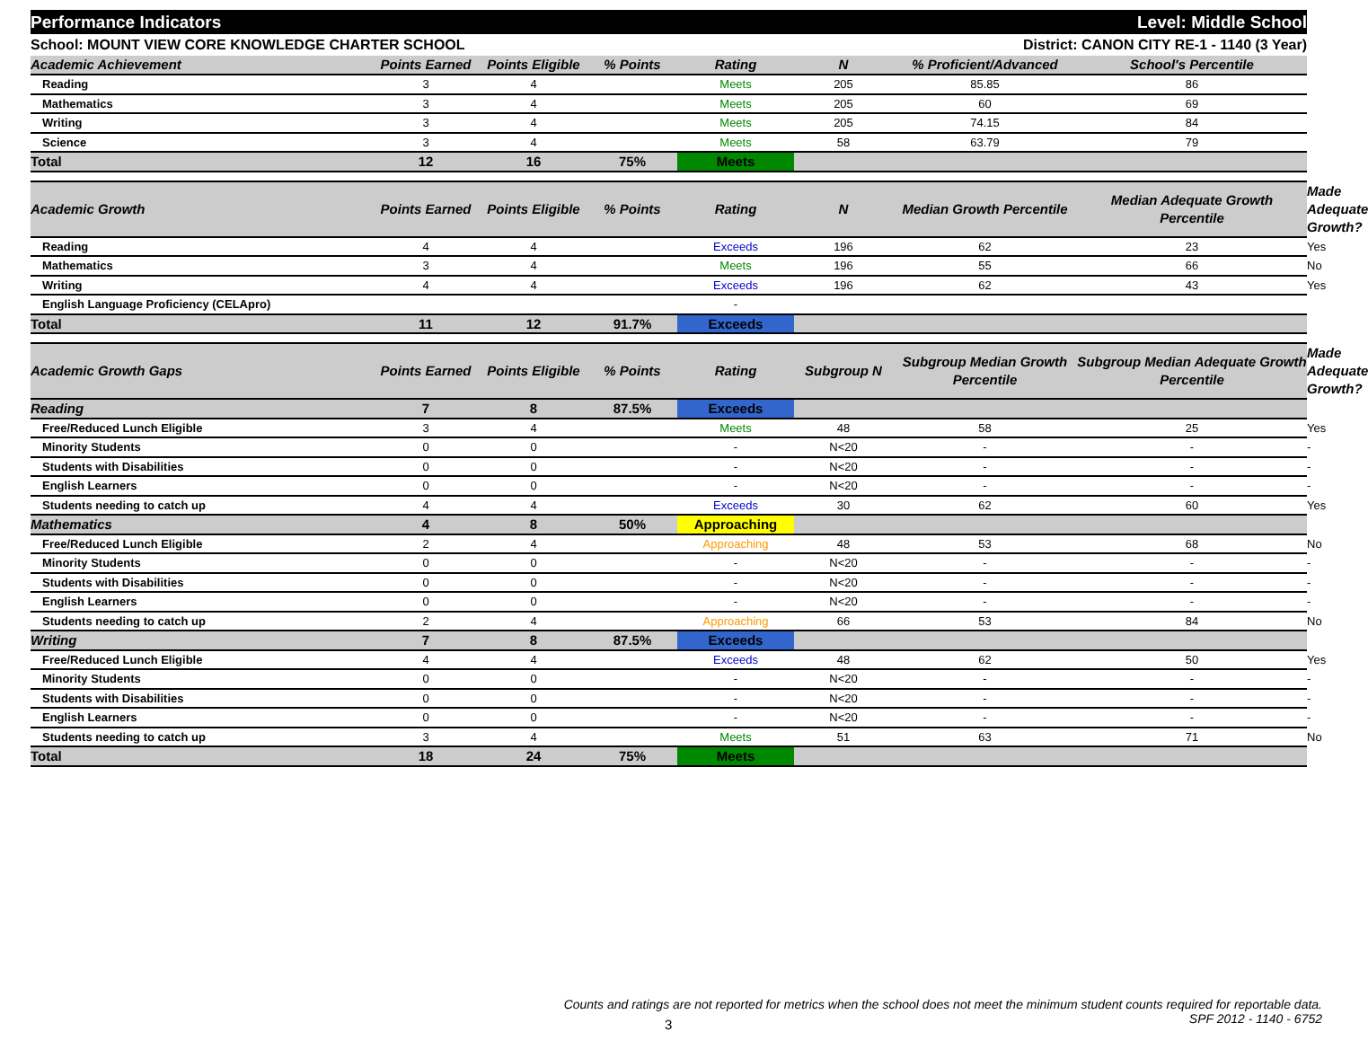Performance Indicators Level: Middle School
School: MOUNT VIEW CORE KNOWLEDGE CHARTER SCHOOL District: CANON CITY RE-1 - 1140 (3 Year)
| Academic Achievement | Points Earned | Points Eligible | % Points | Rating | N | % Proficient/Advanced | School's Percentile | |
| --- | --- | --- | --- | --- | --- | --- | --- | --- |
| Reading | 3 | 4 | | Meets | 205 | 85.85 | 86 | |
| Mathematics | 3 | 4 | | Meets | 205 | 60 | 69 | |
| Writing | 3 | 4 | | Meets | 205 | 74.15 | 84 | |
| Science | 3 | 4 | | Meets | 58 | 63.79 | 79 | |
| Total | 12 | 16 | 75% | Meets | | | | |
| Academic Growth | Points Earned | Points Eligible | % Points | Rating | N | Median Growth Percentile | Median Adequate Growth Percentile | Made Adequate Growth? |
| Reading | 4 | 4 | | Exceeds | 196 | 62 | 23 | Yes |
| Mathematics | 3 | 4 | | Meets | 196 | 55 | 66 | No |
| Writing | 4 | 4 | | Exceeds | 196 | 62 | 43 | Yes |
| English Language Proficiency (CELApro) | | | | - | | | | |
| Total | 11 | 12 | 91.7% | Exceeds | | | | |
| Academic Growth Gaps | Points Earned | Points Eligible | % Points | Rating | Subgroup N | Subgroup Median Growth Percentile | Subgroup Median Adequate Growth Percentile | Made Adequate Growth? |
| Reading | 7 | 8 | 87.5% | Exceeds | | | | |
| Free/Reduced Lunch Eligible | 3 | 4 | | Meets | 48 | 58 | 25 | Yes |
| Minority Students | 0 | 0 | | - | N<20 | - | - | - |
| Students with Disabilities | 0 | 0 | | - | N<20 | - | - | - |
| English Learners | 0 | 0 | | - | N<20 | - | - | - |
| Students needing to catch up | 4 | 4 | | Exceeds | 30 | 62 | 60 | Yes |
| Mathematics | 4 | 8 | 50% | Approaching | | | | |
| Free/Reduced Lunch Eligible | 2 | 4 | | Approaching | 48 | 53 | 68 | No |
| Minority Students | 0 | 0 | | - | N<20 | - | - | - |
| Students with Disabilities | 0 | 0 | | - | N<20 | - | - | - |
| English Learners | 0 | 0 | | - | N<20 | - | - | - |
| Students needing to catch up | 2 | 4 | | Approaching | 66 | 53 | 84 | No |
| Writing | 7 | 8 | 87.5% | Exceeds | | | | |
| Free/Reduced Lunch Eligible | 4 | 4 | | Exceeds | 48 | 62 | 50 | Yes |
| Minority Students | 0 | 0 | | - | N<20 | - | - | - |
| Students with Disabilities | 0 | 0 | | - | N<20 | - | - | - |
| English Learners | 0 | 0 | | - | N<20 | - | - | - |
| Students needing to catch up | 3 | 4 | | Meets | 51 | 63 | 71 | No |
| Total | 18 | 24 | 75% | Meets | | | | |
Counts and ratings are not reported for metrics when the school does not meet the minimum student counts required for reportable data.
SPF 2012 - 1140 - 6752
3